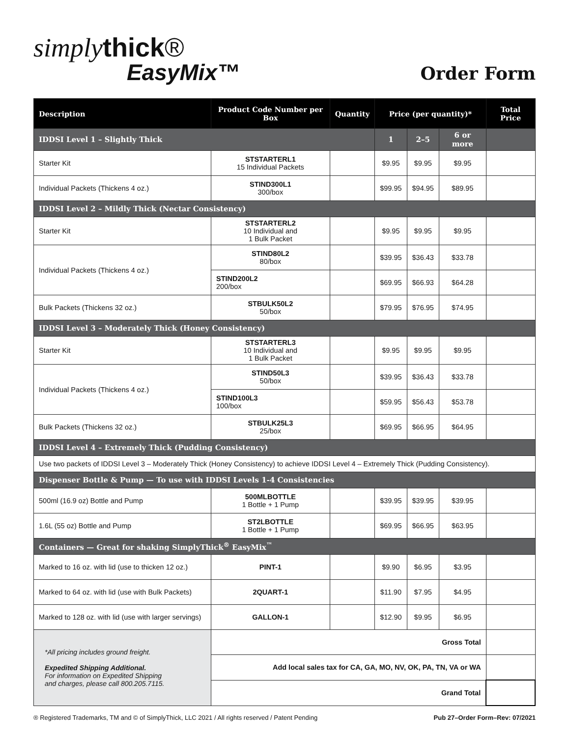simply thick®
EasyMix™
Order Form
| Description | Product Code Number per Box | Quantity | Price (per quantity)* | | | Total Price |
| --- | --- | --- | --- | --- | --- | --- |
| IDDSI Level 1 – Slightly Thick | | | 1 | 2–5 | 6 or more | |
| Starter Kit | STSTARTERL1 15 Individual Packets | | $9.95 | $9.95 | $9.95 | |
| Individual Packets (Thickens 4 oz.) | STIND300L1 300/box | | $99.95 | $94.95 | $89.95 | |
| IDDSI Level 2 – Mildly Thick (Nectar Consistency) | | | | | | |
| Starter Kit | STSTARTERL2 10 Individual and 1 Bulk Packet | | $9.95 | $9.95 | $9.95 | |
| Individual Packets (Thickens 4 oz.) | STIND80L2 80/box | | $39.95 | $36.43 | $33.78 | |
| | STIND200L2 200/box | | $69.95 | $66.93 | $64.28 | |
| Bulk Packets (Thickens 32 oz.) | STBULK50L2 50/box | | $79.95 | $76.95 | $74.95 | |
| IDDSI Level 3 – Moderately Thick (Honey Consistency) | | | | | | |
| Starter Kit | STSTARTERL3 10 Individual and 1 Bulk Packet | | $9.95 | $9.95 | $9.95 | |
| Individual Packets (Thickens 4 oz.) | STIND50L3 50/box | | $39.95 | $36.43 | $33.78 | |
| | STIND100L3 100/box | | $59.95 | $56.43 | $53.78 | |
| Bulk Packets (Thickens 32 oz.) | STBULK25L3 25/box | | $69.95 | $66.95 | $64.95 | |
| IDDSI Level 4 – Extremely Thick (Pudding Consistency) | | | | | | |
| Use two packets of IDDSI Level 3 – Moderately Thick (Honey Consistency) to achieve IDDSI Level 4 – Extremely Thick (Pudding Consistency). | | | | | | |
| Dispenser Bottle & Pump — To use with IDDSI Levels 1-4 Consistencies | | | | | | |
| 500ml (16.9 oz) Bottle and Pump | 500MLBOTTLE 1 Bottle + 1 Pump | | $39.95 | $39.95 | $39.95 | |
| 1.6L (55 oz) Bottle and Pump | ST2LBOTTLE 1 Bottle + 1 Pump | | $69.95 | $66.95 | $63.95 | |
| Containers — Great for shaking SimplyThick<sup>®</sup> EasyMix<sup>™</sup> | | | | | | |
| Marked to 16 oz. with lid (use to thicken 12 oz.) | PINT-1 | | $9.90 | $6.95 | $3.95 | |
| Marked to 64 oz. with lid (use with Bulk Packets) | 2QUART-1 | | $11.90 | $7.95 | $4.95 | |
| Marked to 128 oz. with lid (use with larger servings) | GALLON-1 | | $12.90 | $9.95 | $6.95 | |
| *All pricing includes ground freight. Expedited Shipping Additional. For information on Expedited Shipping and charges, please call 800.205.7115. | Gross Total | | | | | |
| | Add local sales tax for CA, GA, MO, NV, OK, PA, TN, VA or WA | | | | | |
| | Grand Total | | | | | |
® Registered Trademarks, TM and © of SimplyThick, LLC 2021 / All rights reserved / Patent Pending Pub 27–Order Form–Rev: 07/2021